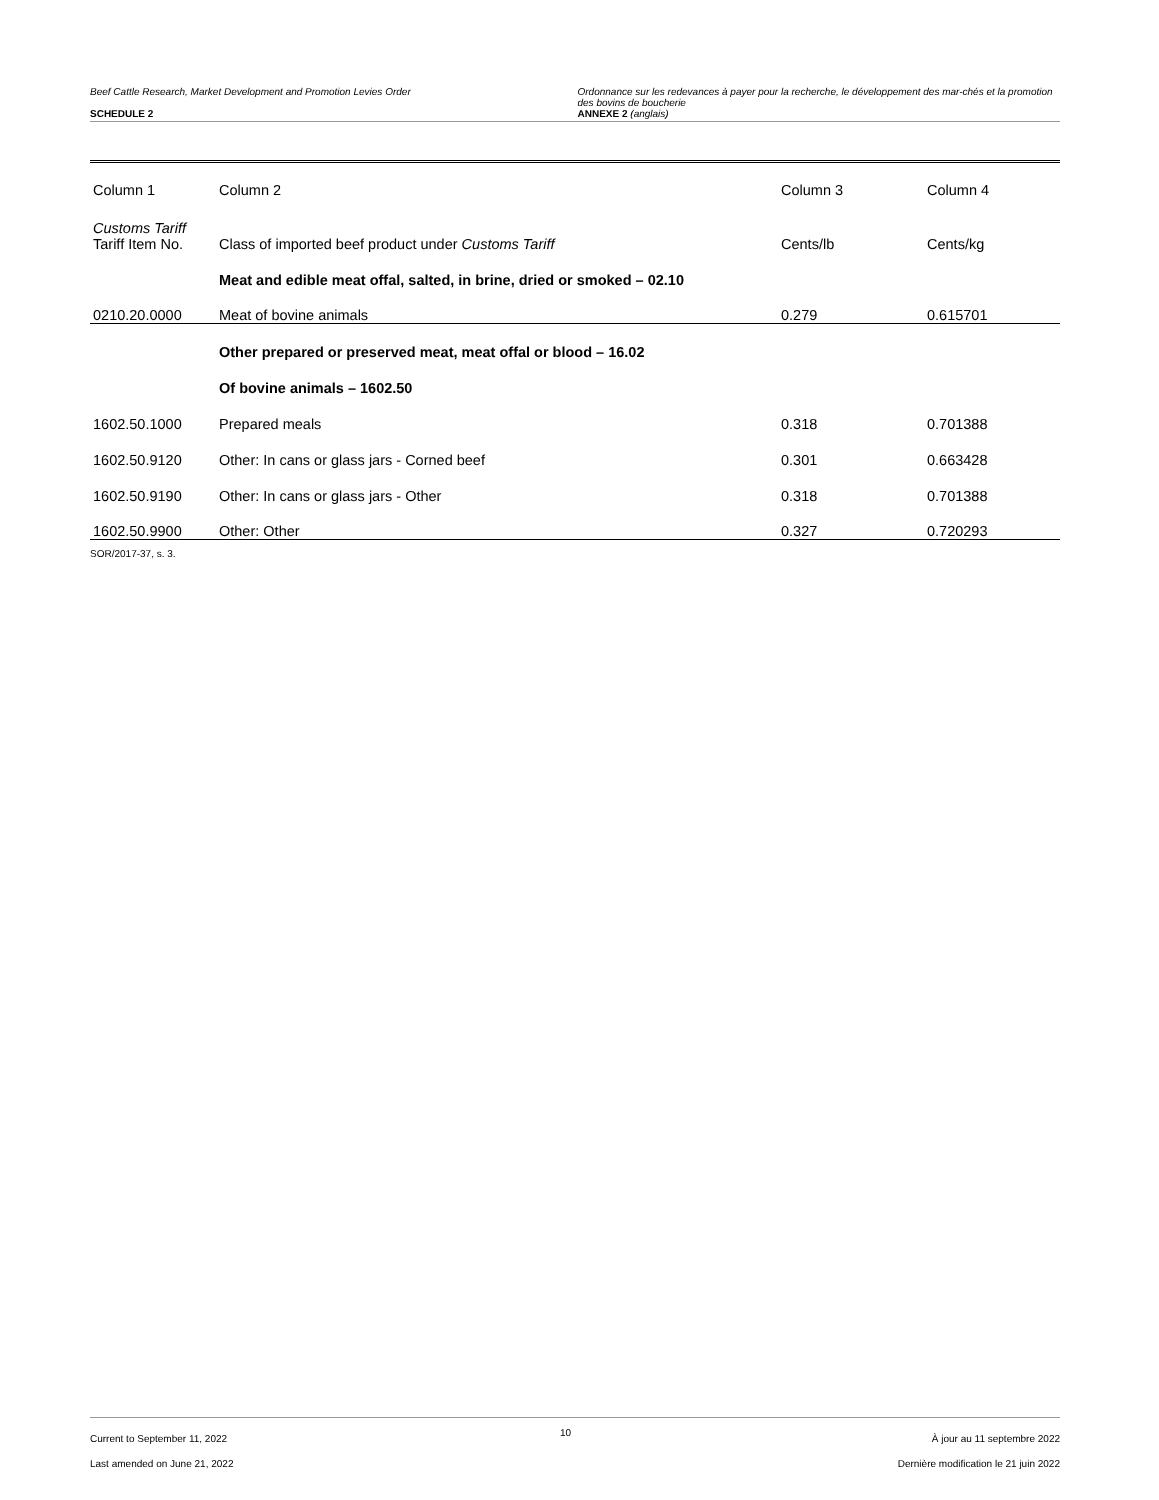Beef Cattle Research, Market Development and Promotion Levies Order
SCHEDULE 2
Ordonnance sur les redevances à payer pour la recherche, le développement des mar-chés et la promotion des bovins de boucherie
ANNEXE 2 (anglais)
| Column 1 | Column 2 | Column 3 | Column 4 |
| --- | --- | --- | --- |
| Customs Tariff Tariff Item No. | Class of imported beef product under Customs Tariff | Cents/lb | Cents/kg |
| | Meat and edible meat offal, salted, in brine, dried or smoked – 02.10 | | |
| 0210.20.0000 | Meat of bovine animals | 0.279 | 0.615701 |
| | Other prepared or preserved meat, meat offal or blood – 16.02 | | |
| | Of bovine animals – 1602.50 | | |
| 1602.50.1000 | Prepared meals | 0.318 | 0.701388 |
| 1602.50.9120 | Other: In cans or glass jars - Corned beef | 0.301 | 0.663428 |
| 1602.50.9190 | Other: In cans or glass jars - Other | 0.318 | 0.701388 |
| 1602.50.9900 | Other: Other | 0.327 | 0.720293 |
SOR/2017-37, s. 3.
Current to September 11, 2022
Last amended on June 21, 2022
10
À jour au 11 septembre 2022
Dernière modification le 21 juin 2022